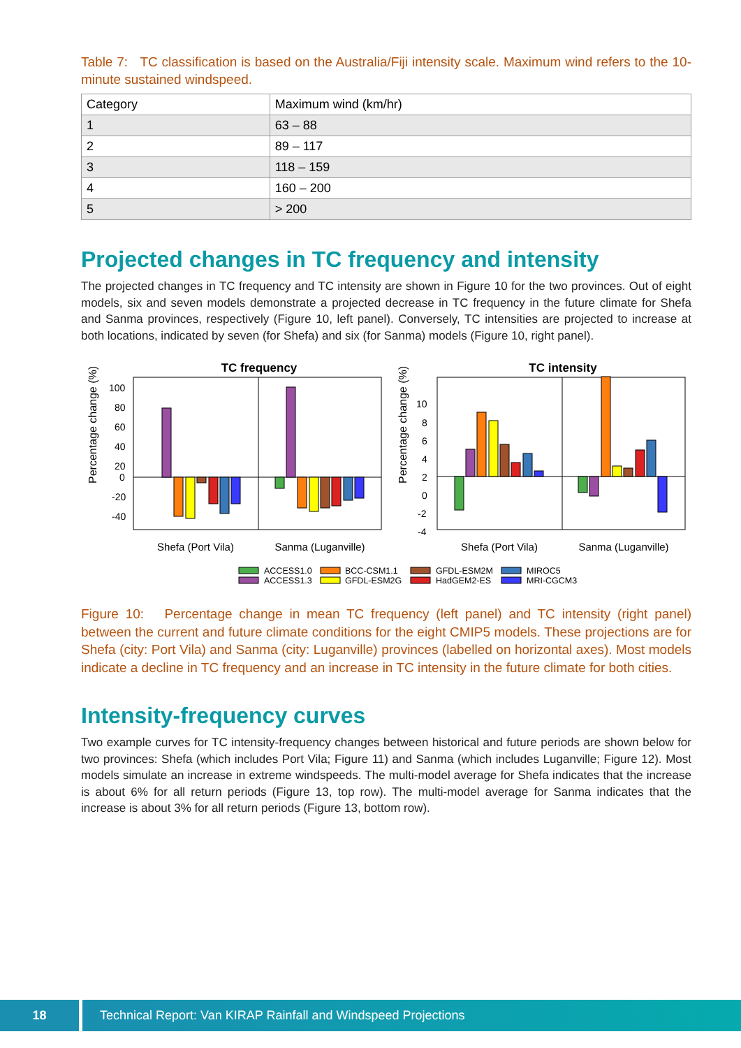Table 7: TC classification is based on the Australia/Fiji intensity scale. Maximum wind refers to the 10-minute sustained windspeed.
| Category | Maximum wind (km/hr) |
| 1 | 63 – 88 |
| 2 | 89 – 117 |
| 3 | 118 – 159 |
| 4 | 160 – 200 |
| 5 | > 200 |
Projected changes in TC frequency and intensity
The projected changes in TC frequency and TC intensity are shown in Figure 10 for the two provinces. Out of eight models, six and seven models demonstrate a projected decrease in TC frequency in the future climate for Shefa and Sanma provinces, respectively (Figure 10, left panel). Conversely, TC intensities are projected to increase at both locations, indicated by seven (for Shefa) and six (for Sanma) models (Figure 10, right panel).
TC frequency
TC intensity
100
80
60
40
20
0
-20
-40
Percentage change (%)
Shefa (Port Vila)
Sanma (Luganville)
10
8
6
4
2
0
-2
-4
Percentage change (%)
Shefa (Port Vila)
Sanma (Luganville)
ACCESS1.0
ACCESS1.3
BCC-CSM1.1
GFDL-ESM2G
GFDL-ESM2M
HadGEM2-ES
MIROC5
MRI-CGCM3
Figure 10: Percentage change in mean TC frequency (left panel) and TC intensity (right panel) between the current and future climate conditions for the eight CMIP5 models. These projections are for Shefa (city: Port Vila) and Sanma (city: Luganville) provinces (labelled on horizontal axes). Most models indicate a decline in TC frequency and an increase in TC intensity in the future climate for both cities.
Intensity-frequency curves
Two example curves for TC intensity-frequency changes between historical and future periods are shown below for two provinces: Shefa (which includes Port Vila; Figure 11) and Sanma (which includes Luganville; Figure 12). Most models simulate an increase in extreme windspeeds. The multi-model average for Shefa indicates that the increase is about 6% for all return periods (Figure 13, top row). The multi-model average for Sanma indicates that the increase is about 3% for all return periods (Figure 13, bottom row).
18 Technical Report: Van KIRAP Rainfall and Windspeed Projections